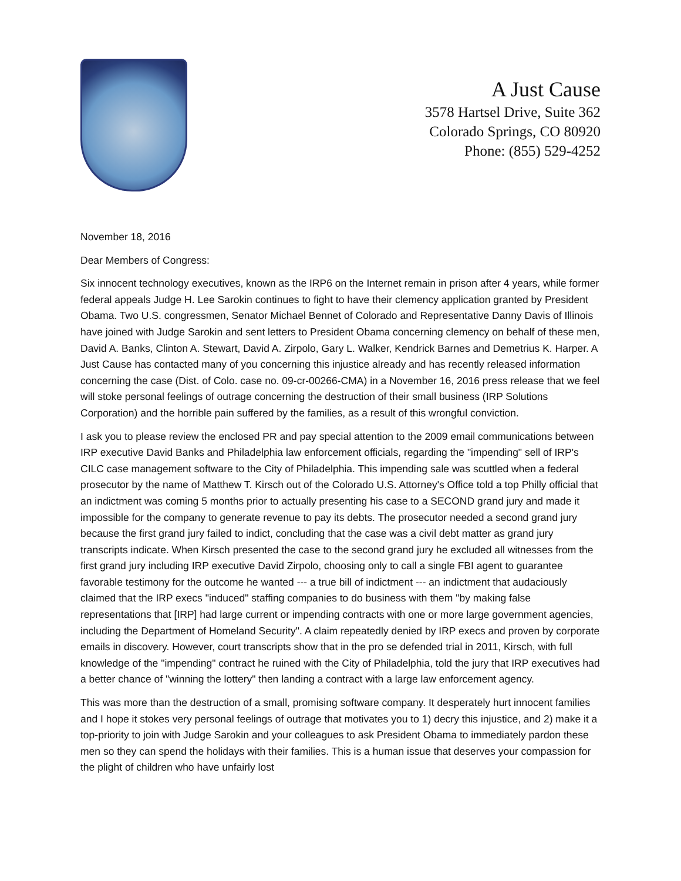A Just Cause
3578 Hartsel Drive, Suite 362
Colorado Springs, CO 80920
Phone: (855) 529-4252
November 18, 2016
Dear Members of Congress:
Six innocent technology executives, known as the IRP6 on the Internet remain in prison after 4 years, while former federal appeals Judge H. Lee Sarokin continues to fight to have their clemency application granted by President Obama. Two U.S. congressmen, Senator Michael Bennet of Colorado and Representative Danny Davis of Illinois have joined with Judge Sarokin and sent letters to President Obama concerning clemency on behalf of these men, David A. Banks, Clinton A. Stewart, David A. Zirpolo, Gary L. Walker, Kendrick Barnes and Demetrius K. Harper. A Just Cause has contacted many of you concerning this injustice already and has recently released information concerning the case (Dist. of Colo. case no. 09-cr-00266-CMA) in a November 16, 2016 press release that we feel will stoke personal feelings of outrage concerning the destruction of their small business (IRP Solutions Corporation) and the horrible pain suffered by the families, as a result of this wrongful conviction.
I ask you to please review the enclosed PR and pay special attention to the 2009 email communications between IRP executive David Banks and Philadelphia law enforcement officials, regarding the "impending" sell of IRP's CILC case management software to the City of Philadelphia. This impending sale was scuttled when a federal prosecutor by the name of Matthew T. Kirsch out of the Colorado U.S. Attorney's Office told a top Philly official that an indictment was coming 5 months prior to actually presenting his case to a SECOND grand jury and made it impossible for the company to generate revenue to pay its debts. The prosecutor needed a second grand jury because the first grand jury failed to indict, concluding that the case was a civil debt matter as grand jury transcripts indicate. When Kirsch presented the case to the second grand jury he excluded all witnesses from the first grand jury including IRP executive David Zirpolo, choosing only to call a single FBI agent to guarantee favorable testimony for the outcome he wanted --- a true bill of indictment --- an indictment that audaciously claimed that the IRP execs "induced" staffing companies to do business with them "by making false representations that [IRP] had large current or impending contracts with one or more large government agencies, including the Department of Homeland Security". A claim repeatedly denied by IRP execs and proven by corporate emails in discovery. However, court transcripts show that in the pro se defended trial in 2011, Kirsch, with full knowledge of the "impending" contract he ruined with the City of Philadelphia, told the jury that IRP executives had a better chance of "winning the lottery" then landing a contract with a large law enforcement agency.
This was more than the destruction of a small, promising software company. It desperately hurt innocent families and I hope it stokes very personal feelings of outrage that motivates you to 1) decry this injustice, and 2) make it a top-priority to join with Judge Sarokin and your colleagues to ask President Obama to immediately pardon these men so they can spend the holidays with their families. This is a human issue that deserves your compassion for the plight of children who have unfairly lost